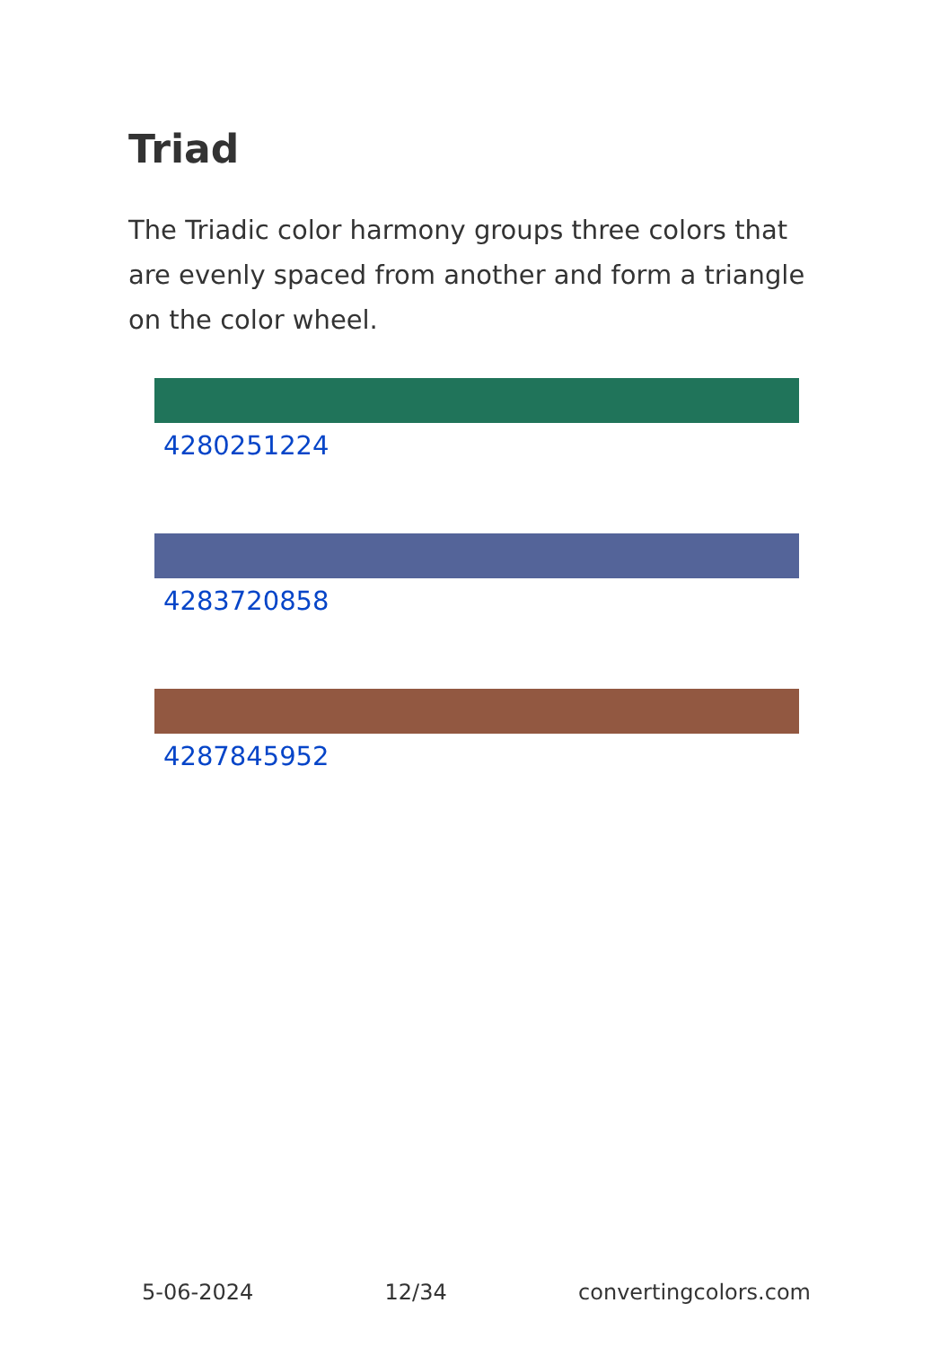Triad
The Triadic color harmony groups three colors that are evenly spaced from another and form a triangle on the color wheel.
4280251224
4283720858
4287845952
5-06-2024 12/34 convertingcolors.com